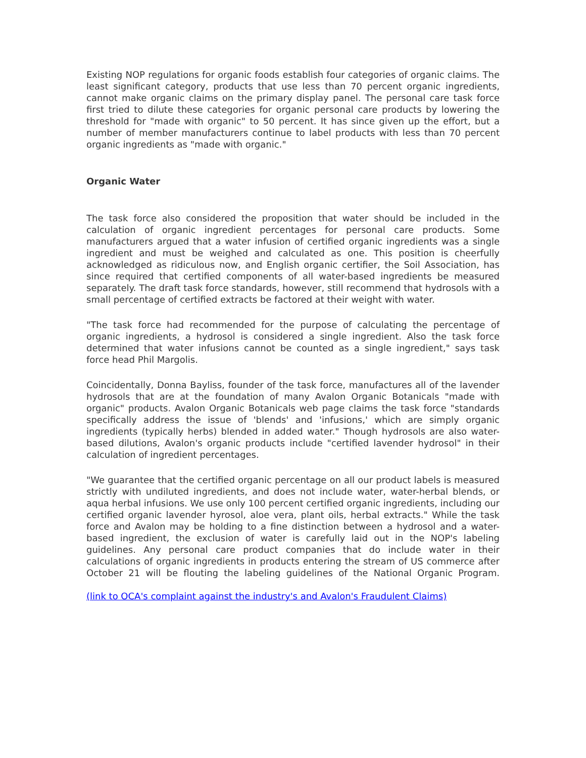Existing NOP regulations for organic foods establish four categories of organic claims. The least significant category, products that use less than 70 percent organic ingredients, cannot make organic claims on the primary display panel. The personal care task force first tried to dilute these categories for organic personal care products by lowering the threshold for "made with organic" to 50 percent. It has since given up the effort, but a number of member manufacturers continue to label products with less than 70 percent organic ingredients as "made with organic."
Organic Water
The task force also considered the proposition that water should be included in the calculation of organic ingredient percentages for personal care products. Some manufacturers argued that a water infusion of certified organic ingredients was a single ingredient and must be weighed and calculated as one. This position is cheerfully acknowledged as ridiculous now, and English organic certifier, the Soil Association, has since required that certified components of all water-based ingredients be measured separately. The draft task force standards, however, still recommend that hydrosols with a small percentage of certified extracts be factored at their weight with water.
"The task force had recommended for the purpose of calculating the percentage of organic ingredients, a hydrosol is considered a single ingredient. Also the task force determined that water infusions cannot be counted as a single ingredient," says task force head Phil Margolis.
Coincidentally, Donna Bayliss, founder of the task force, manufactures all of the lavender hydrosols that are at the foundation of many Avalon Organic Botanicals "made with organic" products. Avalon Organic Botanicals web page claims the task force "standards specifically address the issue of 'blends' and 'infusions,' which are simply organic ingredients (typically herbs) blended in added water." Though hydrosols are also water-based dilutions, Avalon's organic products include "certified lavender hydrosol" in their calculation of ingredient percentages.
"We guarantee that the certified organic percentage on all our product labels is measured strictly with undiluted ingredients, and does not include water, water-herbal blends, or aqua herbal infusions. We use only 100 percent certified organic ingredients, including our certified organic lavender hyrosol, aloe vera, plant oils, herbal extracts." While the task force and Avalon may be holding to a fine distinction between a hydrosol and a water-based ingredient, the exclusion of water is carefully laid out in the NOP's labeling guidelines. Any personal care product companies that do include water in their calculations of organic ingredients in products entering the stream of US commerce after October 21 will be flouting the labeling guidelines of the National Organic Program.
(link to OCA's complaint against the industry's and Avalon's Fraudulent Claims)